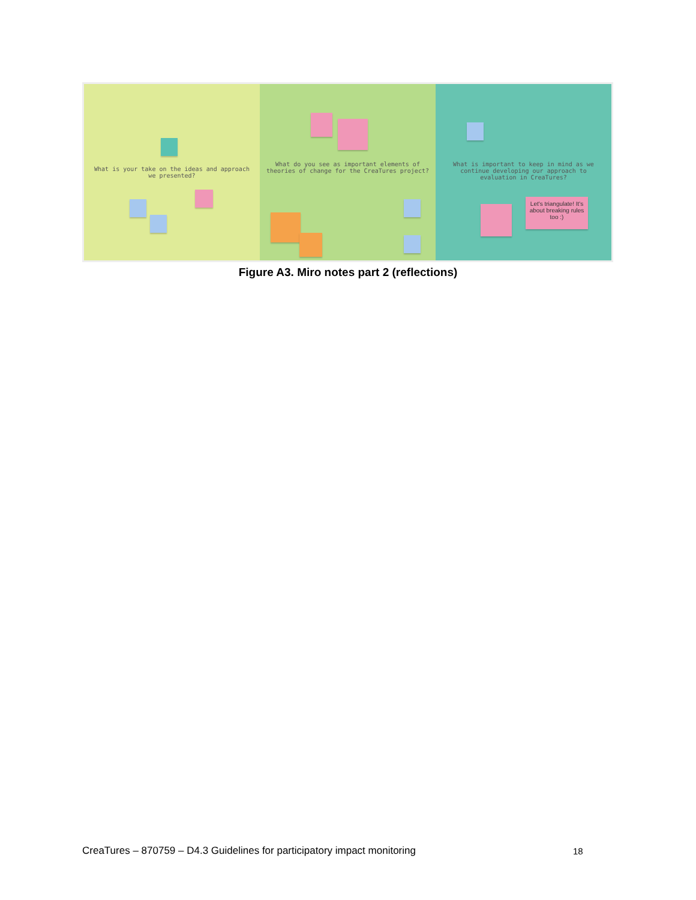What is your take on the ideas and approach we presented?
What do you see as important elements of theories of change for the CreaTures project?
What is important to keep in mind as we continue developing our approach to evaluation in CreaTures?
Let's triangulate! It's about breaking rules too :)
Figure A3. Miro notes part 2 (reflections)
CreaTures – 870759 – D4.3 Guidelines for participatory impact monitoring
18